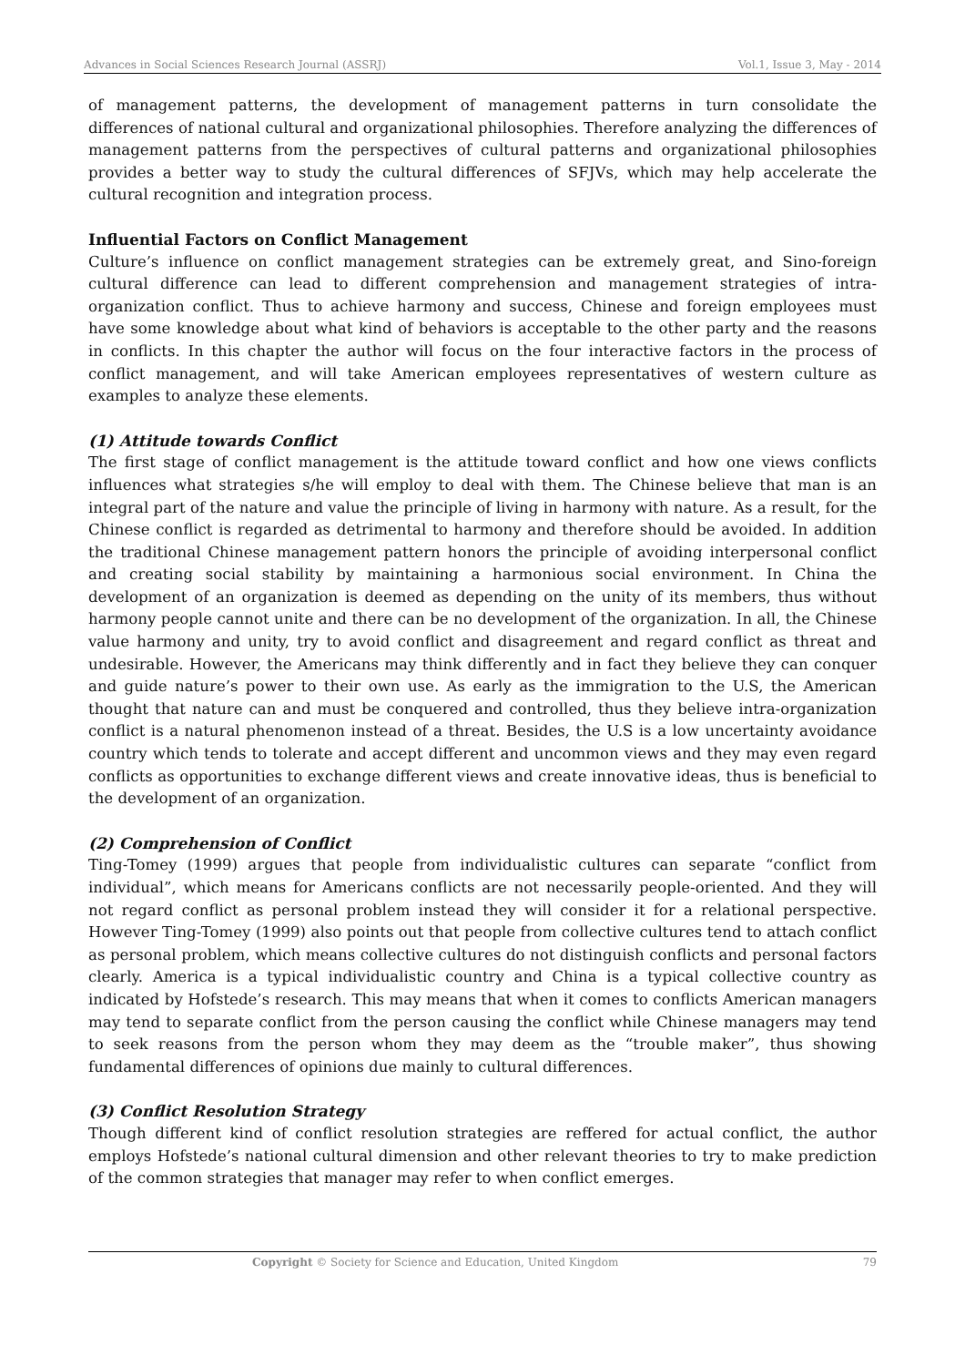Advances in Social Sciences Research Journal (ASSRJ) Vol.1, Issue 3, May - 2014
of management patterns, the development of management patterns in turn consolidate the differences of national cultural and organizational philosophies. Therefore analyzing the differences of management patterns from the perspectives of cultural patterns and organizational philosophies provides a better way to study the cultural differences of SFJVs, which may help accelerate the cultural recognition and integration process.
Influential Factors on Conflict Management
Culture’s influence on conflict management strategies can be extremely great, and Sino-foreign cultural difference can lead to different comprehension and management strategies of intra-organization conflict. Thus to achieve harmony and success, Chinese and foreign employees must have some knowledge about what kind of behaviors is acceptable to the other party and the reasons in conflicts. In this chapter the author will focus on the four interactive factors in the process of conflict management, and will take American employees representatives of western culture as examples to analyze these elements.
(1) Attitude towards Conflict
The first stage of conflict management is the attitude toward conflict and how one views conflicts influences what strategies s/he will employ to deal with them. The Chinese believe that man is an integral part of the nature and value the principle of living in harmony with nature. As a result, for the Chinese conflict is regarded as detrimental to harmony and therefore should be avoided. In addition the traditional Chinese management pattern honors the principle of avoiding interpersonal conflict and creating social stability by maintaining a harmonious social environment. In China the development of an organization is deemed as depending on the unity of its members, thus without harmony people cannot unite and there can be no development of the organization. In all, the Chinese value harmony and unity, try to avoid conflict and disagreement and regard conflict as threat and undesirable. However, the Americans may think differently and in fact they believe they can conquer and guide nature’s power to their own use. As early as the immigration to the U.S, the American thought that nature can and must be conquered and controlled, thus they believe intra-organization conflict is a natural phenomenon instead of a threat. Besides, the U.S is a low uncertainty avoidance country which tends to tolerate and accept different and uncommon views and they may even regard conflicts as opportunities to exchange different views and create innovative ideas, thus is beneficial to the development of an organization.
(2) Comprehension of Conflict
Ting-Tomey (1999) argues that people from individualistic cultures can separate “conflict from individual”, which means for Americans conflicts are not necessarily people-oriented. And they will not regard conflict as personal problem instead they will consider it for a relational perspective. However Ting-Tomey (1999) also points out that people from collective cultures tend to attach conflict as personal problem, which means collective cultures do not distinguish conflicts and personal factors clearly. America is a typical individualistic country and China is a typical collective country as indicated by Hofstede’s research. This may means that when it comes to conflicts American managers may tend to separate conflict from the person causing the conflict while Chinese managers may tend to seek reasons from the person whom they may deem as the “trouble maker”, thus showing fundamental differences of opinions due mainly to cultural differences.
(3) Conflict Resolution Strategy
Though different kind of conflict resolution strategies are reffered for actual conflict, the author employs Hofstede’s national cultural dimension and other relevant theories to try to make prediction of the common strategies that manager may refer to when conflict emerges.
Copyright © Society for Science and Education, United Kingdom 79